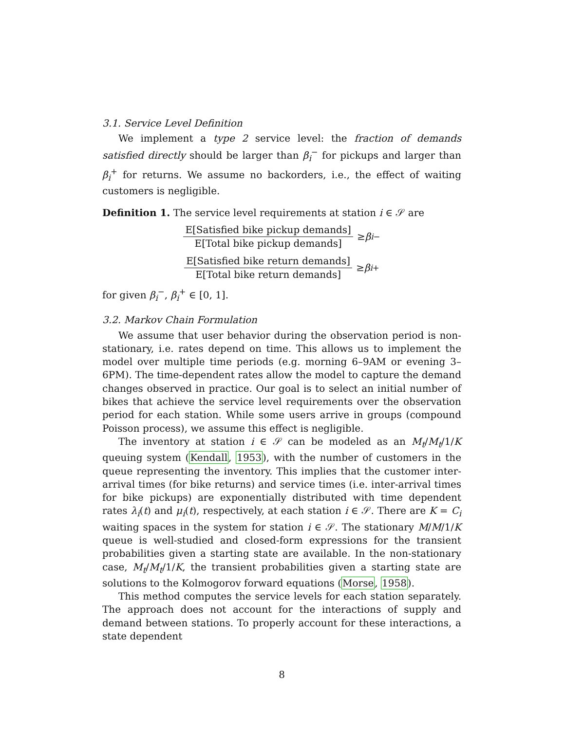3.1. Service Level Definition
We implement a type 2 service level: the fraction of demands satisfied directly should be larger than β<sub>i</sub><sup>−</sup> for pickups and larger than β<sub>i</sub><sup>+</sup> for returns. We assume no backorders, i.e., the effect of waiting customers is negligible.
Definition 1. The service level requirements at station i ∈ 𝒮 are
E[Satisfied bike pickup demands] E[Total bike pickup demands] ≥ β<sub>i</sub><sup>−</sup>
E[Satisfied bike return demands] E[Total bike return demands] ≥ β<sub>i</sub><sup>+</sup>
for given β<sub>i</sub><sup>−</sup>, β<sub>i</sub><sup>+</sup> ∈ [0, 1].
3.2. Markov Chain Formulation
We assume that user behavior during the observation period is non-stationary, i.e. rates depend on time. This allows us to implement the model over multiple time periods (e.g. morning 6–9AM or evening 3–6PM). The time-dependent rates allow the model to capture the demand changes observed in practice. Our goal is to select an initial number of bikes that achieve the service level requirements over the observation period for each station. While some users arrive in groups (compound Poisson process), we assume this effect is negligible.
The inventory at station i ∈ 𝒮 can be modeled as an M<sub>t</sub>/M<sub>t</sub>/1/K queuing system (Kendall, 1953), with the number of customers in the queue representing the inventory. This implies that the customer inter-arrival times (for bike returns) and service times (i.e. inter-arrival times for bike pickups) are exponentially distributed with time dependent rates λ<sub>i</sub>(t) and μ<sub>i</sub>(t), respectively, at each station i ∈ 𝒮. There are K = C<sub>i</sub> waiting spaces in the system for station i ∈ 𝒮. The stationary M/M/1/K queue is well-studied and closed-form expressions for the transient probabilities given a starting state are available. In the non-stationary case, M<sub>t</sub>/M<sub>t</sub>/1/K, the transient probabilities given a starting state are solutions to the Kolmogorov forward equations (Morse, 1958).
This method computes the service levels for each station separately. The approach does not account for the interactions of supply and demand between stations. To properly account for these interactions, a state dependent
8